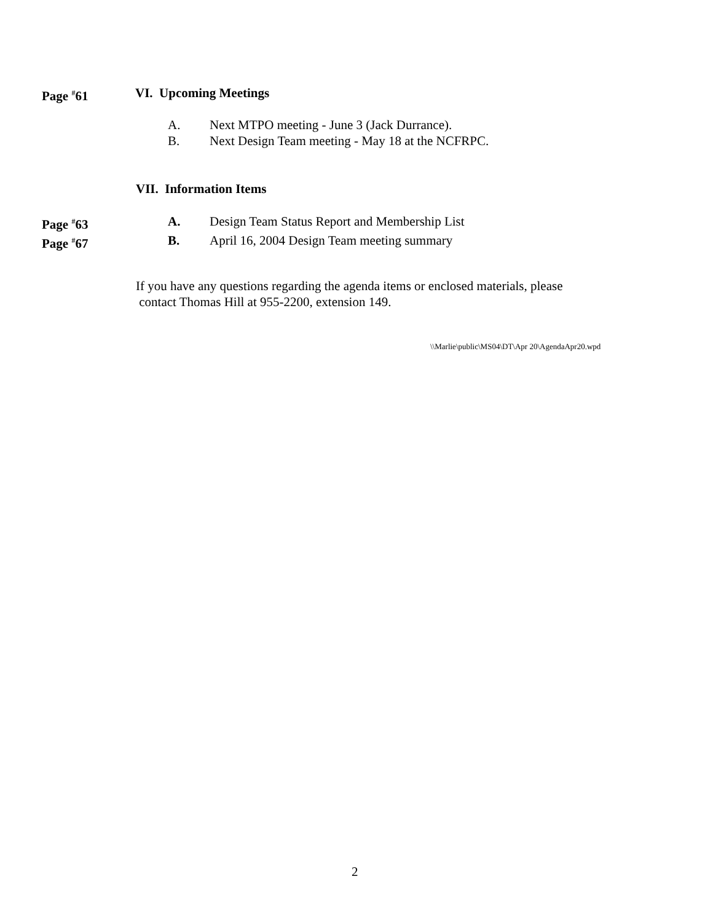Page <sup>#</sup>61 VI. Upcoming Meetings
A. Next MTPO meeting - June 3 (Jack Durrance).
B. Next Design Team meeting - May 18 at the NCFRPC.
VII. Information Items
Page <sup>#</sup>63 A. Design Team Status Report and Membership List
Page <sup>#</sup>67 B. April 16, 2004 Design Team meeting summary
If you have any questions regarding the agenda items or enclosed materials, please
contact Thomas Hill at 955-2200, extension 149.
\\Marlie\public\MS04\DT\Apr 20\AgendaApr20.wpd
2